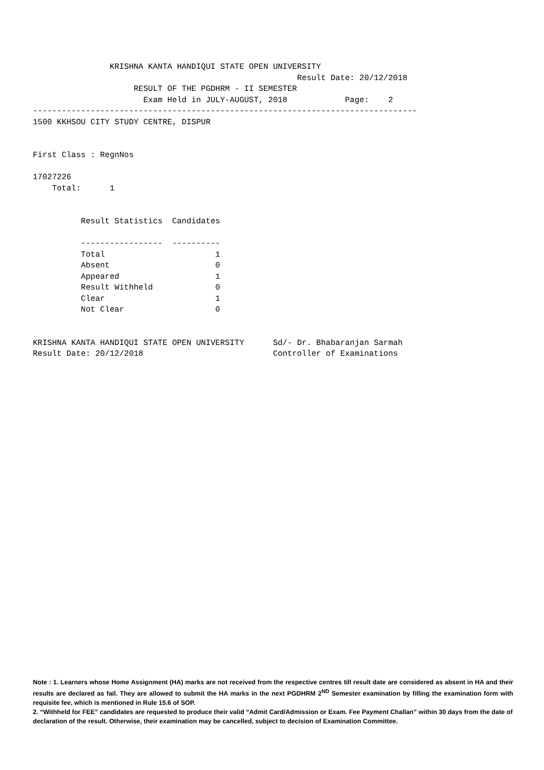KRISHNA KANTA HANDIQUI STATE OPEN UNIVERSITY
                                                       Result Date: 20/12/2018
                     RESULT OF THE PGDHRM - II SEMESTER
                       Exam Held in JULY-AUGUST, 2018            Page:    2
--------------------------------------------------------------------------------
1500 KKHSOU CITY STUDY CENTRE, DISPUR


First Class : RegnNos

17027226
    Total:      1


          Result Statistics  Candidates

          -----------------  ----------
          Total                       1
          Absent                      0
          Appeared                    1
          Result Withheld             0
          Clear                       1
          Not Clear                   0


KRISHNA KANTA HANDIQUI STATE OPEN UNIVERSITY      Sd/- Dr. Bhabaranjan Sarmah
Result Date: 20/12/2018                           Controller of Examinations
Note : 1. Learners whose Home Assignment (HA) marks are not received from the respective centres till result date are considered as absent in HA and their results are declared as fail. They are allowed to submit the HA marks in the next PGDHRM 2<sup>ND</sup> Semester examination by filling the examination form with requisite fee, which is mentioned in Rule 15.6 of SOP.
2. “Withheld for FEE” candidates are requested to produce their valid “Admit Card/Admission or Exam. Fee Payment Challan” within 30 days from the date of declaration of the result. Otherwise, their examination may be cancelled, subject to decision of Examination Committee.